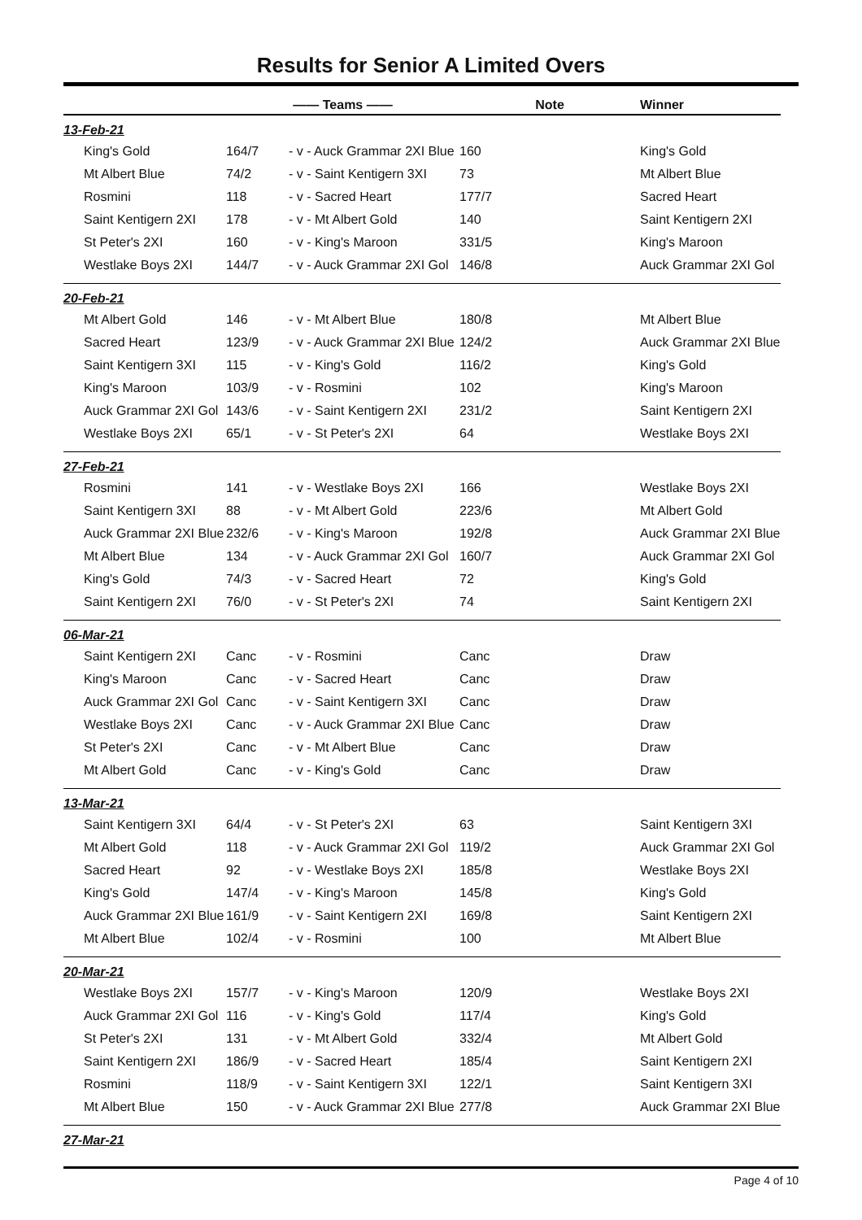Results for Senior A Limited Overs
| | | —— Teams —— | | Note | Winner |
| --- | --- | --- | --- | --- | --- |
| 13-Feb-21 | | | | | |
| | King's Gold | 164/7 | - v - Auck Grammar 2XI Blue | 160 | King's Gold |
| | Mt Albert Blue | 74/2 | - v - Saint Kentigern 3XI | 73 | Mt Albert Blue |
| | Rosmini | 118 | - v - Sacred Heart | 177/7 | Sacred Heart |
| | Saint Kentigern 2XI | 178 | - v - Mt Albert Gold | 140 | Saint Kentigern 2XI |
| | St Peter's 2XI | 160 | - v - King's Maroon | 331/5 | King's Maroon |
| | Westlake Boys 2XI | 144/7 | - v - Auck Grammar 2XI Gol | 146/8 | Auck Grammar 2XI Gol |
| 20-Feb-21 | | | | | |
| | Mt Albert Gold | 146 | - v - Mt Albert Blue | 180/8 | Mt Albert Blue |
| | Sacred Heart | 123/9 | - v - Auck Grammar 2XI Blue | 124/2 | Auck Grammar 2XI Blue |
| | Saint Kentigern 3XI | 115 | - v - King's Gold | 116/2 | King's Gold |
| | King's Maroon | 103/9 | - v - Rosmini | 102 | King's Maroon |
| | Auck Grammar 2XI Gol | 143/6 | - v - Saint Kentigern 2XI | 231/2 | Saint Kentigern 2XI |
| | Westlake Boys 2XI | 65/1 | - v - St Peter's 2XI | 64 | Westlake Boys 2XI |
| 27-Feb-21 | | | | | |
| | Rosmini | 141 | - v - Westlake Boys 2XI | 166 | Westlake Boys 2XI |
| | Saint Kentigern 3XI | 88 | - v - Mt Albert Gold | 223/6 | Mt Albert Gold |
| | Auck Grammar 2XI Blue | 232/6 | - v - King's Maroon | 192/8 | Auck Grammar 2XI Blue |
| | Mt Albert Blue | 134 | - v - Auck Grammar 2XI Gol | 160/7 | Auck Grammar 2XI Gol |
| | King's Gold | 74/3 | - v - Sacred Heart | 72 | King's Gold |
| | Saint Kentigern 2XI | 76/0 | - v - St Peter's 2XI | 74 | Saint Kentigern 2XI |
| 06-Mar-21 | | | | | |
| | Saint Kentigern 2XI | Canc | - v - Rosmini | Canc | Draw |
| | King's Maroon | Canc | - v - Sacred Heart | Canc | Draw |
| | Auck Grammar 2XI Gol | Canc | - v - Saint Kentigern 3XI | Canc | Draw |
| | Westlake Boys 2XI | Canc | - v - Auck Grammar 2XI Blue | Canc | Draw |
| | St Peter's 2XI | Canc | - v - Mt Albert Blue | Canc | Draw |
| | Mt Albert Gold | Canc | - v - King's Gold | Canc | Draw |
| 13-Mar-21 | | | | | |
| | Saint Kentigern 3XI | 64/4 | - v - St Peter's 2XI | 63 | Saint Kentigern 3XI |
| | Mt Albert Gold | 118 | - v - Auck Grammar 2XI Gol | 119/2 | Auck Grammar 2XI Gol |
| | Sacred Heart | 92 | - v - Westlake Boys 2XI | 185/8 | Westlake Boys 2XI |
| | King's Gold | 147/4 | - v - King's Maroon | 145/8 | King's Gold |
| | Auck Grammar 2XI Blue | 161/9 | - v - Saint Kentigern 2XI | 169/8 | Saint Kentigern 2XI |
| | Mt Albert Blue | 102/4 | - v - Rosmini | 100 | Mt Albert Blue |
| 20-Mar-21 | | | | | |
| | Westlake Boys 2XI | 157/7 | - v - King's Maroon | 120/9 | Westlake Boys 2XI |
| | Auck Grammar 2XI Gol | 116 | - v - King's Gold | 117/4 | King's Gold |
| | St Peter's 2XI | 131 | - v - Mt Albert Gold | 332/4 | Mt Albert Gold |
| | Saint Kentigern 2XI | 186/9 | - v - Sacred Heart | 185/4 | Saint Kentigern 2XI |
| | Rosmini | 118/9 | - v - Saint Kentigern 3XI | 122/1 | Saint Kentigern 3XI |
| | Mt Albert Blue | 150 | - v - Auck Grammar 2XI Blue | 277/8 | Auck Grammar 2XI Blue |
| 27-Mar-21 | | | | | |
Page 4 of 10